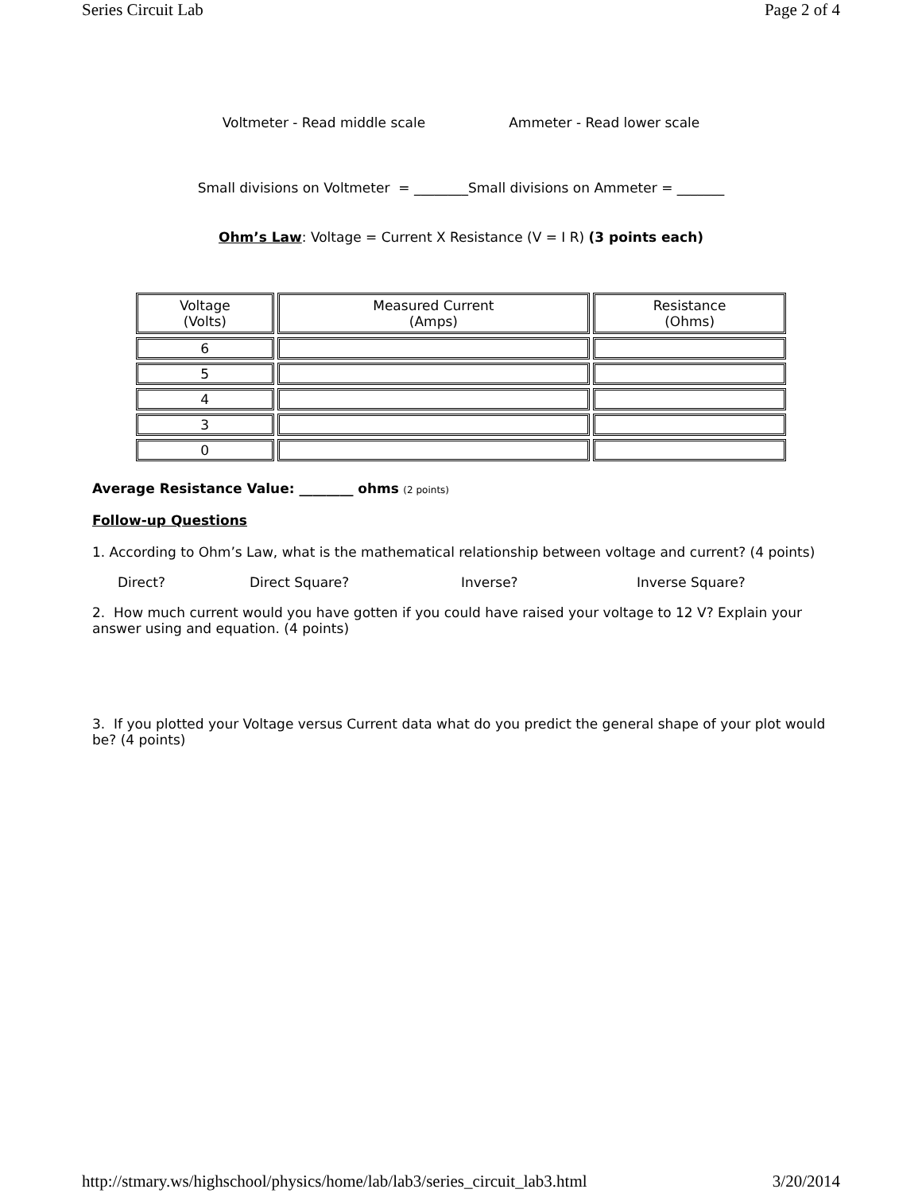Series Circuit Lab Page 2 of 4
Voltmeter - Read middle scale Ammeter - Read lower scale
Small divisions on Voltmeter = ________Small divisions on Ammeter = _______
Ohm’s Law: Voltage = Current X Resistance (V = I R) (3 points each)
| Voltage (Volts) | Measured Current (Amps) | Resistance (Ohms) |
| 6 | | |
| 5 | | |
| 4 | | |
| 3 | | |
| 0 | | |
Average Resistance Value: ________ ohms (2 points)
Follow-up Questions
1. According to Ohm’s Law, what is the mathematical relationship between voltage and current? (4 points)
Direct? Direct Square? Inverse? Inverse Square?
2. How much current would you have gotten if you could have raised your voltage to 12 V? Explain your answer using and equation. (4 points)
3. If you plotted your Voltage versus Current data what do you predict the general shape of your plot would be? (4 points)
http://stmary.ws/highschool/physics/home/lab/lab3/series_circuit_lab3.html 3/20/2014